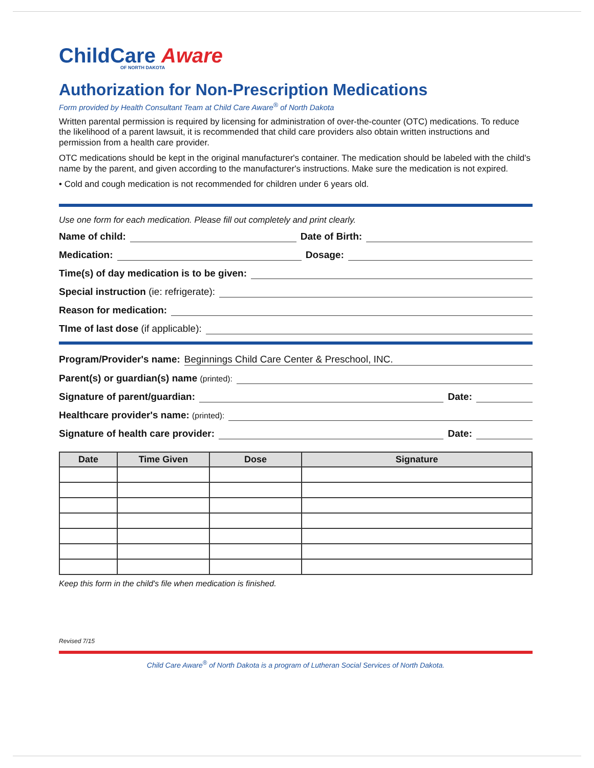ChildCare Aware
OF NORTH DAKOTA
Authorization for Non-Prescription Medications
Form provided by Health Consultant Team at Child Care Aware<sup>®</sup> of North Dakota
Written parental permission is required by licensing for administration of over-the-counter (OTC) medications. To reduce the likelihood of a parent lawsuit, it is recommended that child care providers also obtain written instructions and permission from a health care provider.
OTC medications should be kept in the original manufacturer's container. The medication should be labeled with the child's name by the parent, and given according to the manufacturer's instructions. Make sure the medication is not expired.
• Cold and cough medication is not recommended for children under 6 years old.
Use one form for each medication. Please fill out completely and print clearly.
Name of child: Date of Birth:
Medication: Dosage:
Time(s) of day medication is to be given:
Special instruction (ie: refrigerate):
Reason for medication:
TIme of last dose (if applicable):
Program/Provider's name: Beginnings Child Care Center & Preschool, INC.
Parent(s) or guardian(s) name (printed):
Signature of parent/guardian: Date:
Healthcare provider's name: (printed):
Signature of health care provider: Date:
| Date | Time Given | Dose | Signature |
| --- | --- | --- | --- |
Keep this form in the child's file when medication is finished.
Revised 7/15
Child Care Aware<sup>®</sup> of North Dakota is a program of Lutheran Social Services of North Dakota.